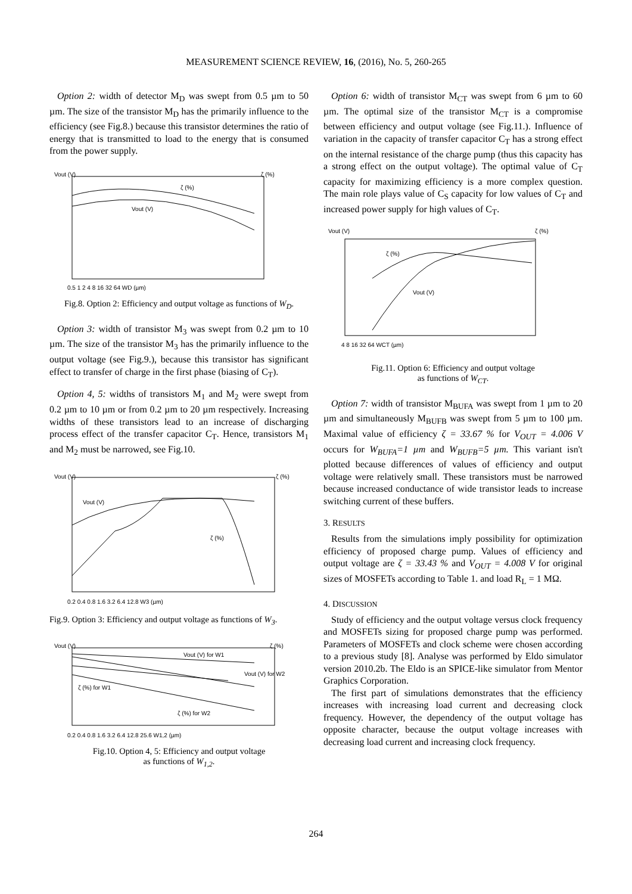MEASUREMENT SCIENCE REVIEW, 16, (2016), No. 5, 260-265
Option 2: width of detector M<sub>D</sub> was swept from 0.5 µm to 50 µm. The size of the transistor M<sub>D</sub> has the primarily influence to the efficiency (see Fig.8.) because this transistor determines the ratio of energy that is transmitted to load to the energy that is consumed from the power supply.
Vout (V)
ζ (%)
ζ (%)
Vout (V)
0.5 1 2 4 8 16 32 64 WD (µm)
Fig.8. Option 2: Efficiency and output voltage as functions of W<sub>D</sub>.
Option 3: width of transistor M<sub>3</sub> was swept from 0.2 µm to 10 µm. The size of the transistor M<sub>3</sub> has the primarily influence to the output voltage (see Fig.9.), because this transistor has significant effect to transfer of charge in the first phase (biasing of C<sub>T</sub>).
Option 4, 5: widths of transistors M<sub>1</sub> and M<sub>2</sub> were swept from 0.2 µm to 10 µm or from 0.2 µm to 20 µm respectively. Increasing widths of these transistors lead to an increase of discharging process effect of the transfer capacitor C<sub>T</sub>. Hence, transistors M<sub>1</sub> and M<sub>2</sub> must be narrowed, see Fig.10.
Vout (V)
ζ (%)
Vout (V)
ζ (%)
0.2 0.4 0.8 1.6 3.2 6.4 12.8 W3 (µm)
Fig.9. Option 3: Efficiency and output voltage as functions of W<sub>3</sub>.
Vout (V)
ζ (%)
Vout (V) for W1
Vout (V) for W2
ζ (%) for W1
ζ (%) for W2
0.2 0.4 0.8 1.6 3.2 6.4 12.8 25.6 W1,2 (µm)
Fig.10. Option 4, 5: Efficiency and output voltage
as functions of W<sub>1,2</sub>.
Option 6: width of transistor M<sub>CT</sub> was swept from 6 µm to 60 µm. The optimal size of the transistor M<sub>CT</sub> is a compromise between efficiency and output voltage (see Fig.11.). Influence of variation in the capacity of transfer capacitor C<sub>T</sub> has a strong effect on the internal resistance of the charge pump (thus this capacity has a strong effect on the output voltage). The optimal value of C<sub>T</sub> capacity for maximizing efficiency is a more complex question. The main role plays value of C<sub>S</sub> capacity for low values of C<sub>T</sub> and increased power supply for high values of C<sub>T</sub>.
Vout (V)
ζ (%)
ζ (%)
Vout (V)
4 8 16 32 64 WCT (µm)
Fig.11. Option 6: Efficiency and output voltage
as functions of W<sub>CT</sub>.
Option 7: width of transistor M<sub>BUFA</sub> was swept from 1 µm to 20 µm and simultaneously M<sub>BUFB</sub> was swept from 5 µm to 100 µm. Maximal value of efficiency ζ = 33.67 % for V<sub>OUT</sub> = 4.006 V occurs for W<sub>BUFA</sub>=1 µm and W<sub>BUFB</sub>=5 µm. This variant isn't plotted because differences of values of efficiency and output voltage were relatively small. These transistors must be narrowed because increased conductance of wide transistor leads to increase switching current of these buffers.
3. RESULTS
Results from the simulations imply possibility for optimization efficiency of proposed charge pump. Values of efficiency and output voltage are ζ = 33.43 % and V<sub>OUT</sub> = 4.008 V for original sizes of MOSFETs according to Table 1. and load R<sub>L</sub> = 1 MΩ.
4. DISCUSSION
Study of efficiency and the output voltage versus clock frequency and MOSFETs sizing for proposed charge pump was performed. Parameters of MOSFETs and clock scheme were chosen according to a previous study [8]. Analyse was performed by Eldo simulator version 2010.2b. The Eldo is an SPICE-like simulator from Mentor Graphics Corporation.
The first part of simulations demonstrates that the efficiency increases with increasing load current and decreasing clock frequency. However, the dependency of the output voltage has opposite character, because the output voltage increases with decreasing load current and increasing clock frequency.
264